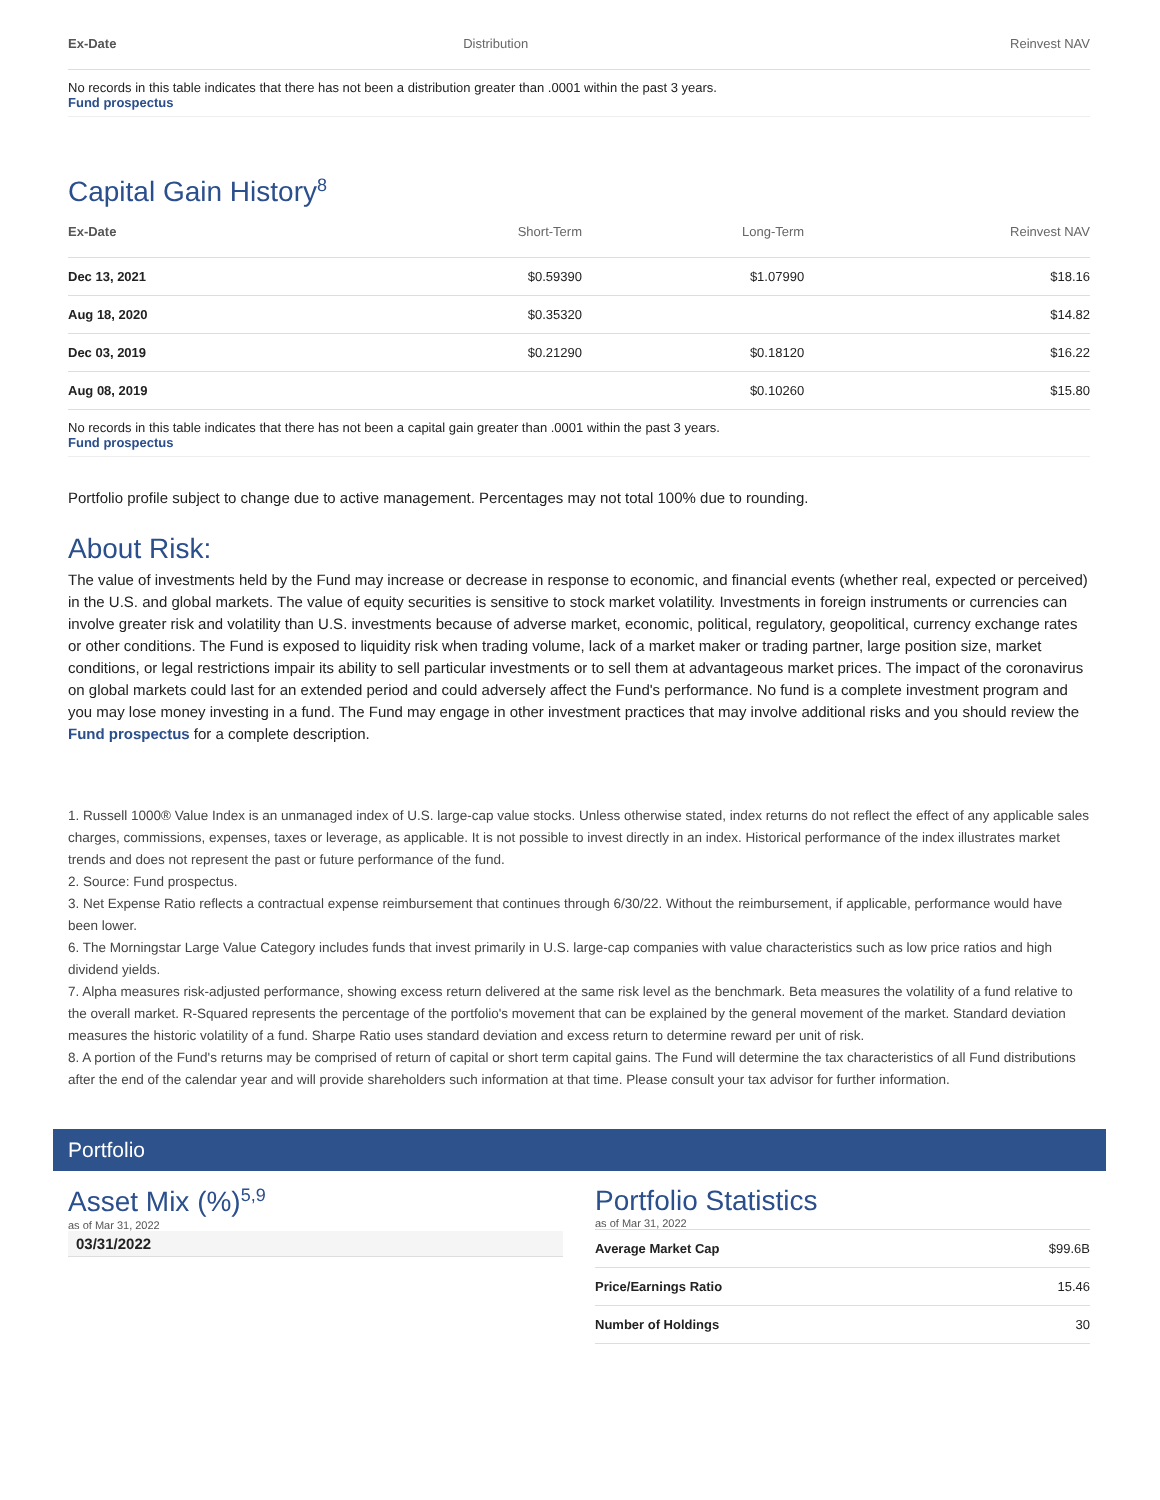| Ex-Date | Distribution | Reinvest NAV |
| --- | --- | --- |
No records in this table indicates that there has not been a distribution greater than .0001 within the past 3 years.
Fund prospectus
Capital Gain History<sup>8</sup>
| Ex-Date | Short-Term | Long-Term | Reinvest NAV |
| --- | --- | --- | --- |
| Dec 13, 2021 | $0.59390 | $1.07990 | $18.16 |
| Aug 18, 2020 | $0.35320 | | $14.82 |
| Dec 03, 2019 | $0.21290 | $0.18120 | $16.22 |
| Aug 08, 2019 | | $0.10260 | $15.80 |
No records in this table indicates that there has not been a capital gain greater than .0001 within the past 3 years.
Fund prospectus
Portfolio profile subject to change due to active management. Percentages may not total 100% due to rounding.
About Risk:
The value of investments held by the Fund may increase or decrease in response to economic, and financial events (whether real, expected or perceived) in the U.S. and global markets. The value of equity securities is sensitive to stock market volatility. Investments in foreign instruments or currencies can involve greater risk and volatility than U.S. investments because of adverse market, economic, political, regulatory, geopolitical, currency exchange rates or other conditions. The Fund is exposed to liquidity risk when trading volume, lack of a market maker or trading partner, large position size, market conditions, or legal restrictions impair its ability to sell particular investments or to sell them at advantageous market prices. The impact of the coronavirus on global markets could last for an extended period and could adversely affect the Fund's performance. No fund is a complete investment program and you may lose money investing in a fund. The Fund may engage in other investment practices that may involve additional risks and you should review the Fund prospectus for a complete description.
1. Russell 1000® Value Index is an unmanaged index of U.S. large-cap value stocks. Unless otherwise stated, index returns do not reflect the effect of any applicable sales charges, commissions, expenses, taxes or leverage, as applicable. It is not possible to invest directly in an index. Historical performance of the index illustrates market trends and does not represent the past or future performance of the fund.
2. Source: Fund prospectus.
3. Net Expense Ratio reflects a contractual expense reimbursement that continues through 6/30/22. Without the reimbursement, if applicable, performance would have been lower.
6. The Morningstar Large Value Category includes funds that invest primarily in U.S. large-cap companies with value characteristics such as low price ratios and high dividend yields.
7. Alpha measures risk-adjusted performance, showing excess return delivered at the same risk level as the benchmark. Beta measures the volatility of a fund relative to the overall market. R-Squared represents the percentage of the portfolio's movement that can be explained by the general movement of the market. Standard deviation measures the historic volatility of a fund. Sharpe Ratio uses standard deviation and excess return to determine reward per unit of risk.
8. A portion of the Fund's returns may be comprised of return of capital or short term capital gains. The Fund will determine the tax characteristics of all Fund distributions after the end of the calendar year and will provide shareholders such information at that time. Please consult your tax advisor for further information.
Portfolio
Asset Mix (%)<sup>5,9</sup>
as of Mar 31, 2022
03/31/2022
Portfolio Statistics
as of Mar 31, 2022
| Average Market Cap | $99.6B |
| Price/Earnings Ratio | 15.46 |
| Number of Holdings | 30 |